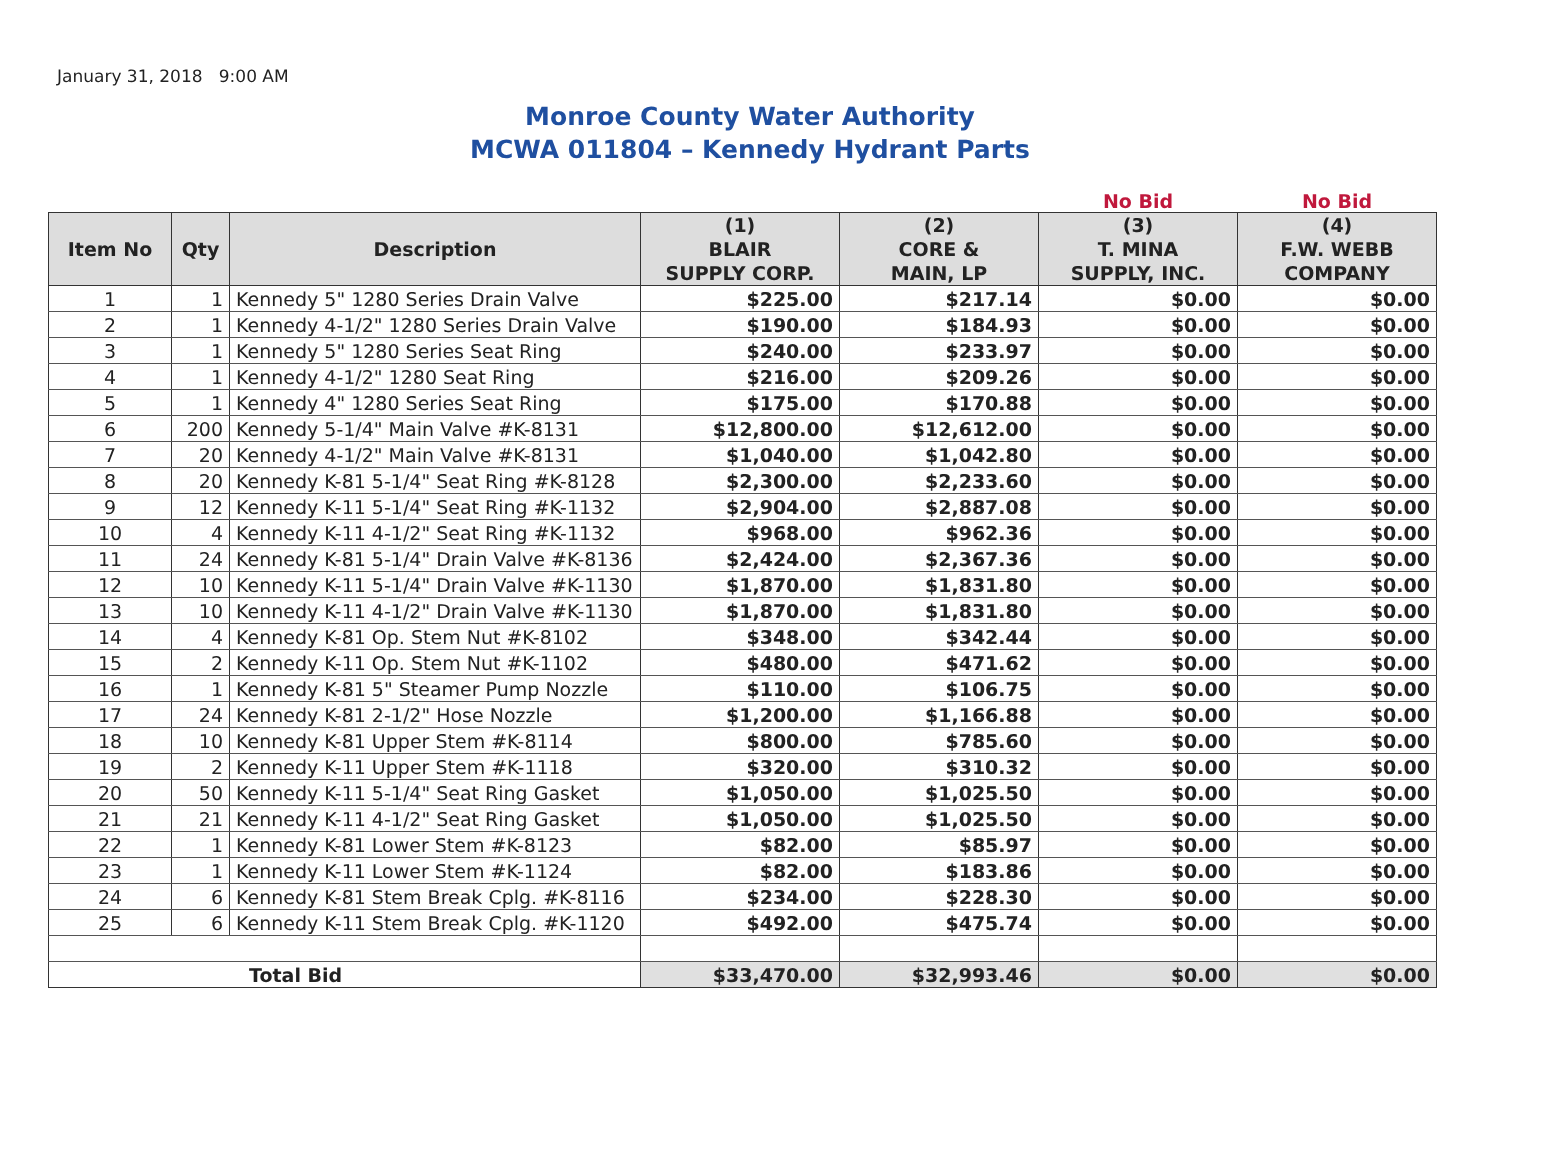January 31, 2018 9:00 AM
Monroe County Water Authority
MCWA 011804 – Kennedy Hydrant Parts
| | | | | | No Bid | No Bid |
| --- | --- | --- | --- | --- | --- | --- |
| Item No | Qty | Description | (1) BLAIR SUPPLY CORP. | (2) CORE & MAIN, LP | (3) T. MINA SUPPLY, INC. | (4) F.W. WEBB COMPANY |
| 1 | 1 | Kennedy 5" 1280 Series Drain Valve | $225.00 | $217.14 | $0.00 | $0.00 |
| 2 | 1 | Kennedy 4-1/2" 1280 Series Drain Valve | $190.00 | $184.93 | $0.00 | $0.00 |
| 3 | 1 | Kennedy 5" 1280 Series Seat Ring | $240.00 | $233.97 | $0.00 | $0.00 |
| 4 | 1 | Kennedy 4-1/2" 1280 Seat Ring | $216.00 | $209.26 | $0.00 | $0.00 |
| 5 | 1 | Kennedy 4" 1280 Series Seat Ring | $175.00 | $170.88 | $0.00 | $0.00 |
| 6 | 200 | Kennedy 5-1/4" Main Valve #K-8131 | $12,800.00 | $12,612.00 | $0.00 | $0.00 |
| 7 | 20 | Kennedy 4-1/2" Main Valve #K-8131 | $1,040.00 | $1,042.80 | $0.00 | $0.00 |
| 8 | 20 | Kennedy K-81 5-1/4" Seat Ring #K-8128 | $2,300.00 | $2,233.60 | $0.00 | $0.00 |
| 9 | 12 | Kennedy K-11 5-1/4" Seat Ring #K-1132 | $2,904.00 | $2,887.08 | $0.00 | $0.00 |
| 10 | 4 | Kennedy K-11 4-1/2" Seat Ring #K-1132 | $968.00 | $962.36 | $0.00 | $0.00 |
| 11 | 24 | Kennedy K-81 5-1/4" Drain Valve #K-8136 | $2,424.00 | $2,367.36 | $0.00 | $0.00 |
| 12 | 10 | Kennedy K-11 5-1/4" Drain Valve #K-1130 | $1,870.00 | $1,831.80 | $0.00 | $0.00 |
| 13 | 10 | Kennedy K-11 4-1/2" Drain Valve #K-1130 | $1,870.00 | $1,831.80 | $0.00 | $0.00 |
| 14 | 4 | Kennedy K-81 Op. Stem Nut #K-8102 | $348.00 | $342.44 | $0.00 | $0.00 |
| 15 | 2 | Kennedy K-11 Op. Stem Nut #K-1102 | $480.00 | $471.62 | $0.00 | $0.00 |
| 16 | 1 | Kennedy K-81 5" Steamer Pump Nozzle | $110.00 | $106.75 | $0.00 | $0.00 |
| 17 | 24 | Kennedy K-81 2-1/2" Hose Nozzle | $1,200.00 | $1,166.88 | $0.00 | $0.00 |
| 18 | 10 | Kennedy K-81 Upper Stem #K-8114 | $800.00 | $785.60 | $0.00 | $0.00 |
| 19 | 2 | Kennedy K-11 Upper Stem #K-1118 | $320.00 | $310.32 | $0.00 | $0.00 |
| 20 | 50 | Kennedy K-11 5-1/4" Seat Ring Gasket | $1,050.00 | $1,025.50 | $0.00 | $0.00 |
| 21 | 21 | Kennedy K-11 4-1/2" Seat Ring Gasket | $1,050.00 | $1,025.50 | $0.00 | $0.00 |
| 22 | 1 | Kennedy K-81 Lower Stem #K-8123 | $82.00 | $85.97 | $0.00 | $0.00 |
| 23 | 1 | Kennedy K-11 Lower Stem #K-1124 | $82.00 | $183.86 | $0.00 | $0.00 |
| 24 | 6 | Kennedy K-81 Stem Break Cplg. #K-8116 | $234.00 | $228.30 | $0.00 | $0.00 |
| 25 | 6 | Kennedy K-11 Stem Break Cplg. #K-1120 | $492.00 | $475.74 | $0.00 | $0.00 |
| Total Bid | | | $33,470.00 | $32,993.46 | $0.00 | $0.00 |